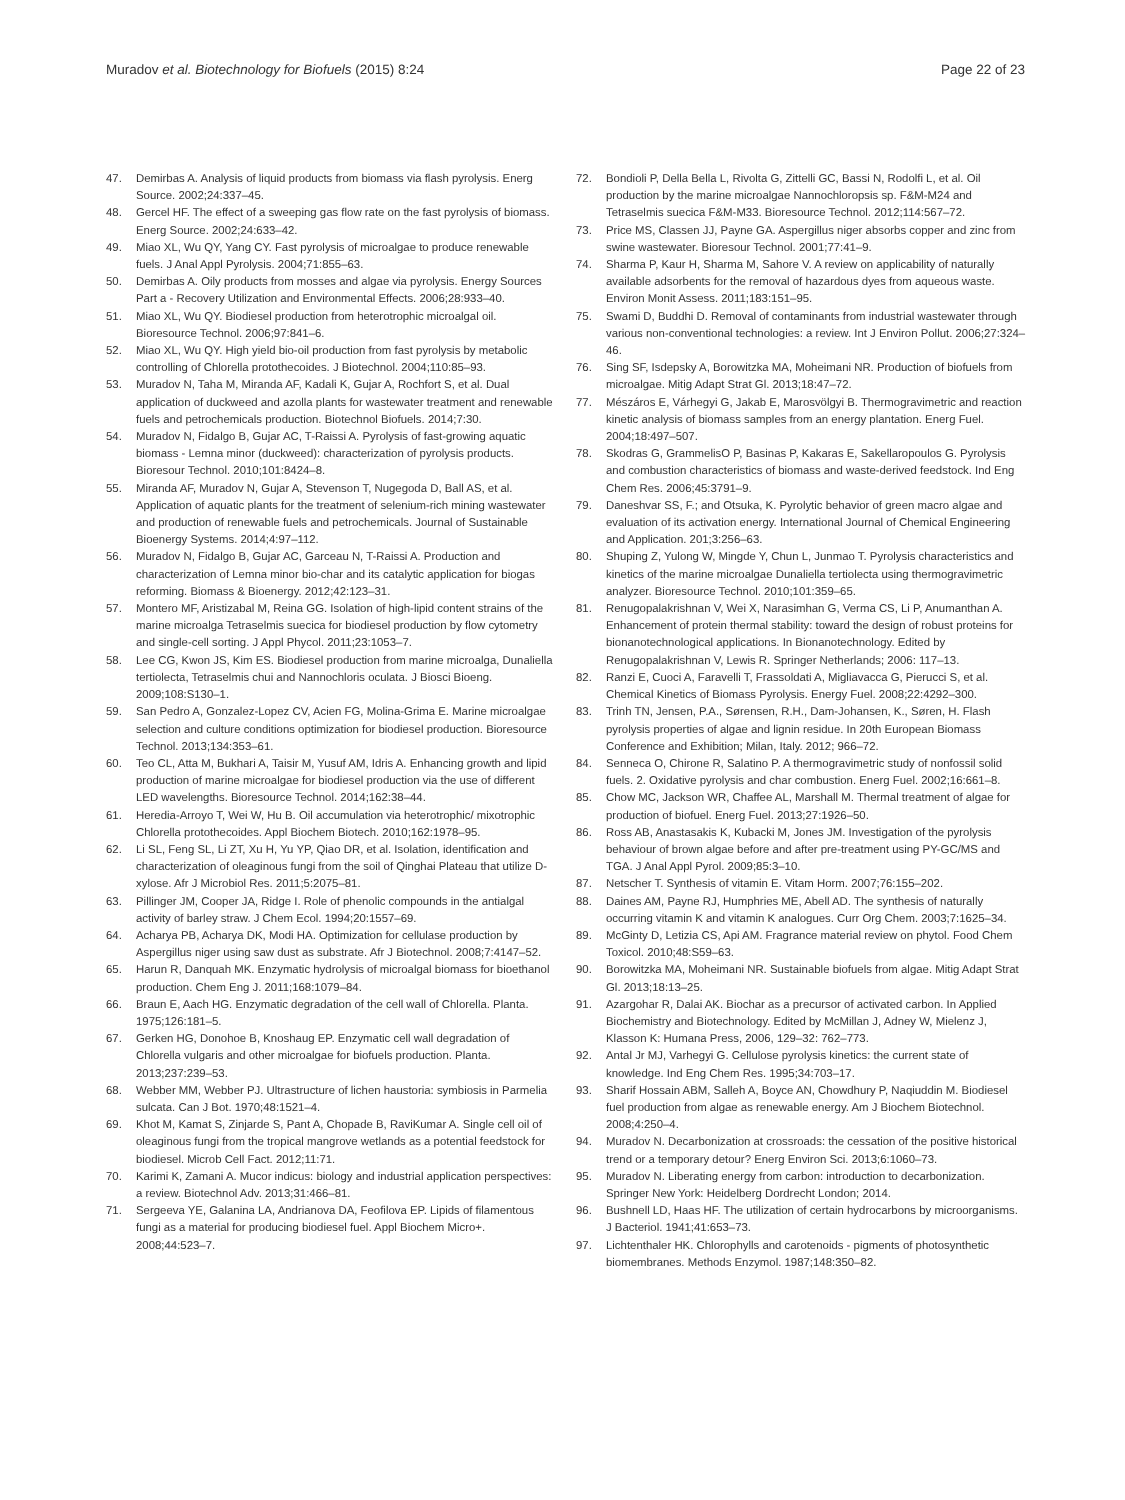Muradov et al. Biotechnology for Biofuels (2015) 8:24 Page 22 of 23
47. Demirbas A. Analysis of liquid products from biomass via flash pyrolysis. Energ Source. 2002;24:337–45.
48. Gercel HF. The effect of a sweeping gas flow rate on the fast pyrolysis of biomass. Energ Source. 2002;24:633–42.
49. Miao XL, Wu QY, Yang CY. Fast pyrolysis of microalgae to produce renewable fuels. J Anal Appl Pyrolysis. 2004;71:855–63.
50. Demirbas A. Oily products from mosses and algae via pyrolysis. Energy Sources Part a - Recovery Utilization and Environmental Effects. 2006;28:933–40.
51. Miao XL, Wu QY. Biodiesel production from heterotrophic microalgal oil. Bioresource Technol. 2006;97:841–6.
52. Miao XL, Wu QY. High yield bio-oil production from fast pyrolysis by metabolic controlling of Chlorella protothecoides. J Biotechnol. 2004;110:85–93.
53. Muradov N, Taha M, Miranda AF, Kadali K, Gujar A, Rochfort S, et al. Dual application of duckweed and azolla plants for wastewater treatment and renewable fuels and petrochemicals production. Biotechnol Biofuels. 2014;7:30.
54. Muradov N, Fidalgo B, Gujar AC, T-Raissi A. Pyrolysis of fast-growing aquatic biomass - Lemna minor (duckweed): characterization of pyrolysis products. Bioresour Technol. 2010;101:8424–8.
55. Miranda AF, Muradov N, Gujar A, Stevenson T, Nugegoda D, Ball AS, et al. Application of aquatic plants for the treatment of selenium-rich mining wastewater and production of renewable fuels and petrochemicals. Journal of Sustainable Bioenergy Systems. 2014;4:97–112.
56. Muradov N, Fidalgo B, Gujar AC, Garceau N, T-Raissi A. Production and characterization of Lemna minor bio-char and its catalytic application for biogas reforming. Biomass & Bioenergy. 2012;42:123–31.
57. Montero MF, Aristizabal M, Reina GG. Isolation of high-lipid content strains of the marine microalga Tetraselmis suecica for biodiesel production by flow cytometry and single-cell sorting. J Appl Phycol. 2011;23:1053–7.
58. Lee CG, Kwon JS, Kim ES. Biodiesel production from marine microalga, Dunaliella tertiolecta, Tetraselmis chui and Nannochloris oculata. J Biosci Bioeng. 2009;108:S130–1.
59. San Pedro A, Gonzalez-Lopez CV, Acien FG, Molina-Grima E. Marine microalgae selection and culture conditions optimization for biodiesel production. Bioresource Technol. 2013;134:353–61.
60. Teo CL, Atta M, Bukhari A, Taisir M, Yusuf AM, Idris A. Enhancing growth and lipid production of marine microalgae for biodiesel production via the use of different LED wavelengths. Bioresource Technol. 2014;162:38–44.
61. Heredia-Arroyo T, Wei W, Hu B. Oil accumulation via heterotrophic/ mixotrophic Chlorella protothecoides. Appl Biochem Biotech. 2010;162:1978–95.
62. Li SL, Feng SL, Li ZT, Xu H, Yu YP, Qiao DR, et al. Isolation, identification and characterization of oleaginous fungi from the soil of Qinghai Plateau that utilize D-xylose. Afr J Microbiol Res. 2011;5:2075–81.
63. Pillinger JM, Cooper JA, Ridge I. Role of phenolic compounds in the antialgal activity of barley straw. J Chem Ecol. 1994;20:1557–69.
64. Acharya PB, Acharya DK, Modi HA. Optimization for cellulase production by Aspergillus niger using saw dust as substrate. Afr J Biotechnol. 2008;7:4147–52.
65. Harun R, Danquah MK. Enzymatic hydrolysis of microalgal biomass for bioethanol production. Chem Eng J. 2011;168:1079–84.
66. Braun E, Aach HG. Enzymatic degradation of the cell wall of Chlorella. Planta. 1975;126:181–5.
67. Gerken HG, Donohoe B, Knoshaug EP. Enzymatic cell wall degradation of Chlorella vulgaris and other microalgae for biofuels production. Planta. 2013;237:239–53.
68. Webber MM, Webber PJ. Ultrastructure of lichen haustoria: symbiosis in Parmelia sulcata. Can J Bot. 1970;48:1521–4.
69. Khot M, Kamat S, Zinjarde S, Pant A, Chopade B, RaviKumar A. Single cell oil of oleaginous fungi from the tropical mangrove wetlands as a potential feedstock for biodiesel. Microb Cell Fact. 2012;11:71.
70. Karimi K, Zamani A. Mucor indicus: biology and industrial application perspectives: a review. Biotechnol Adv. 2013;31:466–81.
71. Sergeeva YE, Galanina LA, Andrianova DA, Feofilova EP. Lipids of filamentous fungi as a material for producing biodiesel fuel. Appl Biochem Micro+. 2008;44:523–7.
72. Bondioli P, Della Bella L, Rivolta G, Zittelli GC, Bassi N, Rodolfi L, et al. Oil production by the marine microalgae Nannochloropsis sp. F&M-M24 and Tetraselmis suecica F&M-M33. Bioresource Technol. 2012;114:567–72.
73. Price MS, Classen JJ, Payne GA. Aspergillus niger absorbs copper and zinc from swine wastewater. Bioresour Technol. 2001;77:41–9.
74. Sharma P, Kaur H, Sharma M, Sahore V. A review on applicability of naturally available adsorbents for the removal of hazardous dyes from aqueous waste. Environ Monit Assess. 2011;183:151–95.
75. Swami D, Buddhi D. Removal of contaminants from industrial wastewater through various non-conventional technologies: a review. Int J Environ Pollut. 2006;27:324–46.
76. Sing SF, Isdepsky A, Borowitzka MA, Moheimani NR. Production of biofuels from microalgae. Mitig Adapt Strat Gl. 2013;18:47–72.
77. Mészáros E, Várhegyi G, Jakab E, Marosvölgyi B. Thermogravimetric and reaction kinetic analysis of biomass samples from an energy plantation. Energ Fuel. 2004;18:497–507.
78. Skodras G, GrammelisO P, Basinas P, Kakaras E, Sakellaropoulos G. Pyrolysis and combustion characteristics of biomass and waste-derived feedstock. Ind Eng Chem Res. 2006;45:3791–9.
79. Daneshvar SS, F.; and Otsuka, K. Pyrolytic behavior of green macro algae and evaluation of its activation energy. International Journal of Chemical Engineering and Application. 201;3:256–63.
80. Shuping Z, Yulong W, Mingde Y, Chun L, Junmao T. Pyrolysis characteristics and kinetics of the marine microalgae Dunaliella tertiolecta using thermogravimetric analyzer. Bioresource Technol. 2010;101:359–65.
81. Renugopalakrishnan V, Wei X, Narasimhan G, Verma CS, Li P, Anumanthan A. Enhancement of protein thermal stability: toward the design of robust proteins for bionanotechnological applications. In Bionanotechnology. Edited by Renugopalakrishnan V, Lewis R. Springer Netherlands; 2006: 117–13.
82. Ranzi E, Cuoci A, Faravelli T, Frassoldati A, Migliavacca G, Pierucci S, et al. Chemical Kinetics of Biomass Pyrolysis. Energy Fuel. 2008;22:4292–300.
83. Trinh TN, Jensen, P.A., Sørensen, R.H., Dam-Johansen, K., Søren, H. Flash pyrolysis properties of algae and lignin residue. In 20th European Biomass Conference and Exhibition; Milan, Italy. 2012; 966–72.
84. Senneca O, Chirone R, Salatino P. A thermogravimetric study of nonfossil solid fuels. 2. Oxidative pyrolysis and char combustion. Energ Fuel. 2002;16:661–8.
85. Chow MC, Jackson WR, Chaffee AL, Marshall M. Thermal treatment of algae for production of biofuel. Energ Fuel. 2013;27:1926–50.
86. Ross AB, Anastasakis K, Kubacki M, Jones JM. Investigation of the pyrolysis behaviour of brown algae before and after pre-treatment using PY-GC/MS and TGA. J Anal Appl Pyrol. 2009;85:3–10.
87. Netscher T. Synthesis of vitamin E. Vitam Horm. 2007;76:155–202.
88. Daines AM, Payne RJ, Humphries ME, Abell AD. The synthesis of naturally occurring vitamin K and vitamin K analogues. Curr Org Chem. 2003;7:1625–34.
89. McGinty D, Letizia CS, Api AM. Fragrance material review on phytol. Food Chem Toxicol. 2010;48:S59–63.
90. Borowitzka MA, Moheimani NR. Sustainable biofuels from algae. Mitig Adapt Strat Gl. 2013;18:13–25.
91. Azargohar R, Dalai AK. Biochar as a precursor of activated carbon. In Applied Biochemistry and Biotechnology. Edited by McMillan J, Adney W, Mielenz J, Klasson K: Humana Press, 2006, 129–32: 762–773.
92. Antal Jr MJ, Varhegyi G. Cellulose pyrolysis kinetics: the current state of knowledge. Ind Eng Chem Res. 1995;34:703–17.
93. Sharif Hossain ABM, Salleh A, Boyce AN, Chowdhury P, Naqiuddin M. Biodiesel fuel production from algae as renewable energy. Am J Biochem Biotechnol. 2008;4:250–4.
94. Muradov N. Decarbonization at crossroads: the cessation of the positive historical trend or a temporary detour? Energ Environ Sci. 2013;6:1060–73.
95. Muradov N. Liberating energy from carbon: introduction to decarbonization. Springer New York: Heidelberg Dordrecht London; 2014.
96. Bushnell LD, Haas HF. The utilization of certain hydrocarbons by microorganisms. J Bacteriol. 1941;41:653–73.
97. Lichtenthaler HK. Chlorophylls and carotenoids - pigments of photosynthetic biomembranes. Methods Enzymol. 1987;148:350–82.